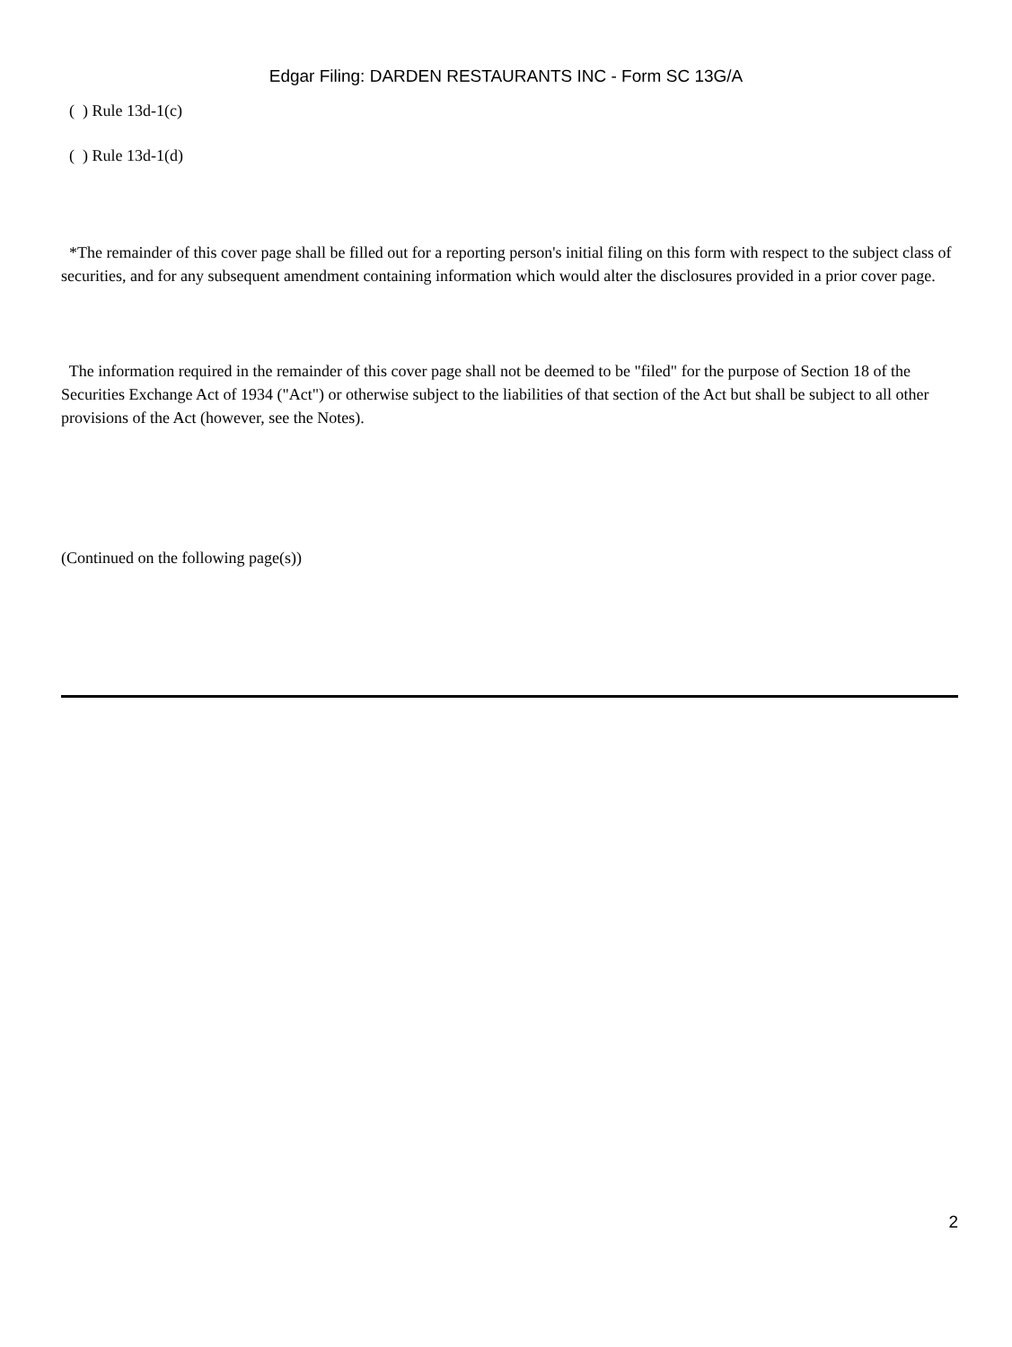Edgar Filing: DARDEN RESTAURANTS INC - Form SC 13G/A
( ) Rule 13d-1(c)
( ) Rule 13d-1(d)
*The remainder of this cover page shall be filled out for a reporting person's initial filing on this form with respect to the subject class of securities, and for any subsequent amendment containing information which would alter the disclosures provided in a prior cover page.
The information required in the remainder of this cover page shall not be deemed to be "filed" for the purpose of Section 18 of the Securities Exchange Act of 1934 ("Act") or otherwise subject to the liabilities of that section of the Act but shall be subject to all other provisions of the Act (however, see the Notes).
(Continued on the following page(s))
2